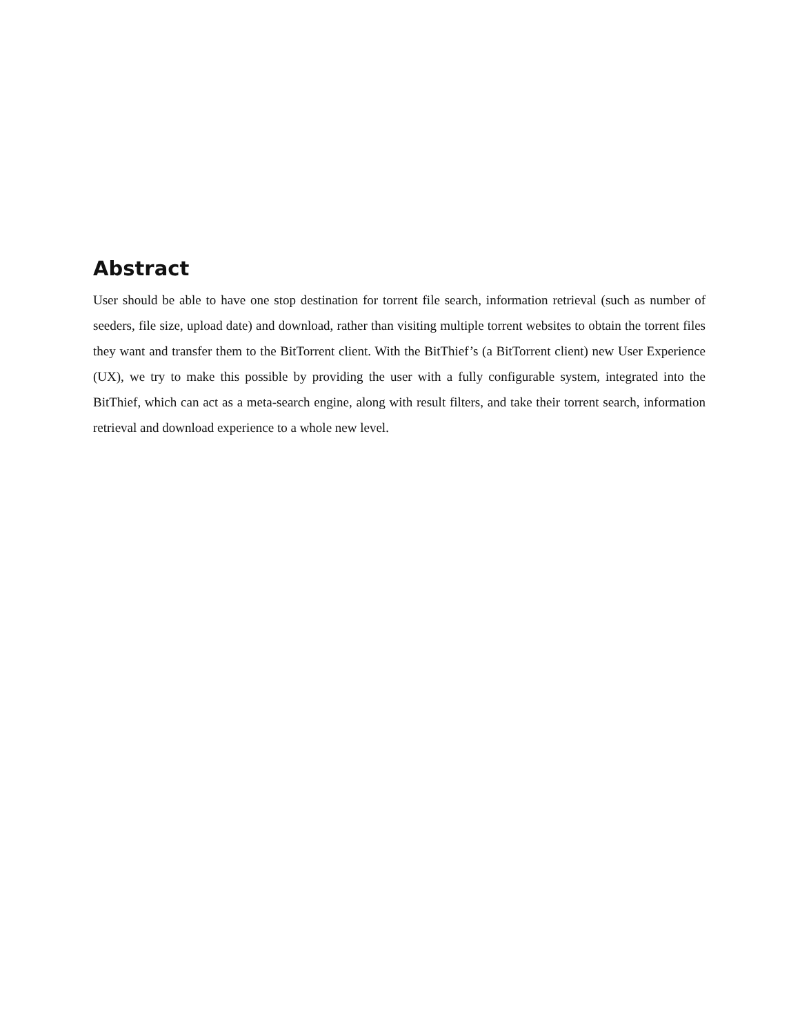Abstract
User should be able to have one stop destination for torrent file search, information retrieval (such as number of seeders, file size, upload date) and download, rather than visiting multiple torrent websites to obtain the torrent files they want and transfer them to the BitTorrent client. With the BitThief’s (a BitTorrent client) new User Experience (UX), we try to make this possible by providing the user with a fully configurable system, integrated into the BitThief, which can act as a meta-search engine, along with result filters, and take their torrent search, information retrieval and download experience to a whole new level.